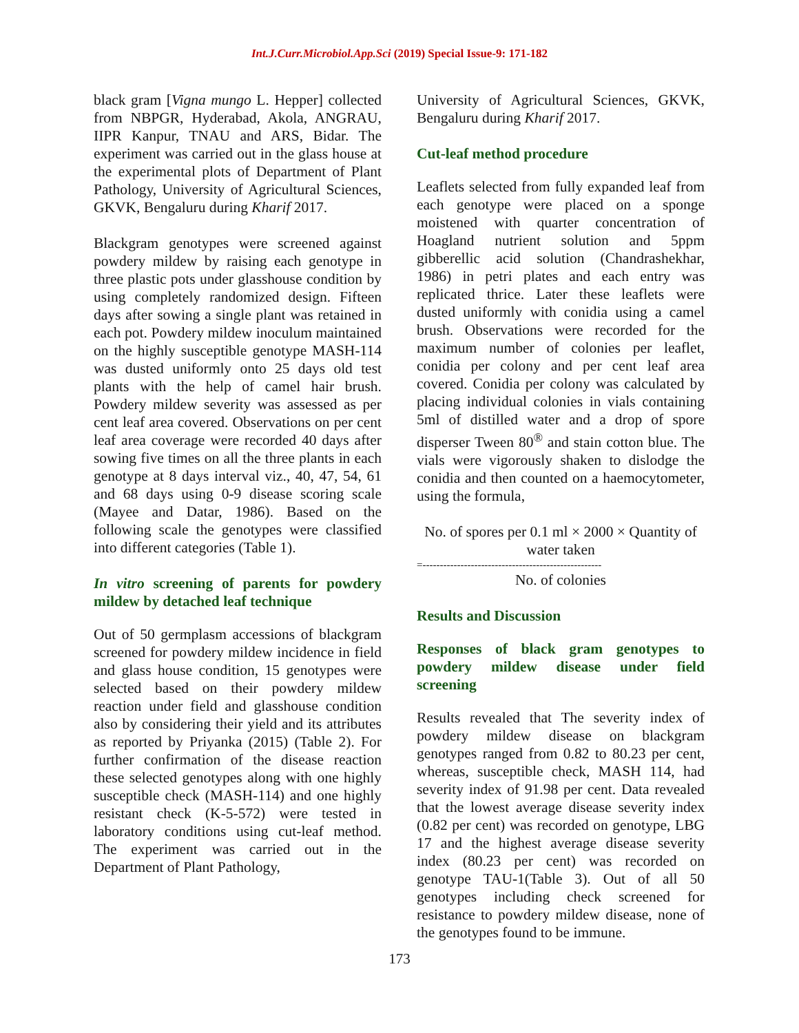Int.J.Curr.Microbiol.App.Sci (2019) Special Issue-9: 171-182
black gram [Vigna mungo L. Hepper] collected from NBPGR, Hyderabad, Akola, ANGRAU, IIPR Kanpur, TNAU and ARS, Bidar. The experiment was carried out in the glass house at the experimental plots of Department of Plant Pathology, University of Agricultural Sciences, GKVK, Bengaluru during Kharif 2017.
Blackgram genotypes were screened against powdery mildew by raising each genotype in three plastic pots under glasshouse condition by using completely randomized design. Fifteen days after sowing a single plant was retained in each pot. Powdery mildew inoculum maintained on the highly susceptible genotype MASH-114 was dusted uniformly onto 25 days old test plants with the help of camel hair brush. Powdery mildew severity was assessed as per cent leaf area covered. Observations on per cent leaf area coverage were recorded 40 days after sowing five times on all the three plants in each genotype at 8 days interval viz., 40, 47, 54, 61 and 68 days using 0-9 disease scoring scale (Mayee and Datar, 1986). Based on the following scale the genotypes were classified into different categories (Table 1).
In vitro screening of parents for powdery mildew by detached leaf technique
Out of 50 germplasm accessions of blackgram screened for powdery mildew incidence in field and glass house condition, 15 genotypes were selected based on their powdery mildew reaction under field and glasshouse condition also by considering their yield and its attributes as reported by Priyanka (2015) (Table 2). For further confirmation of the disease reaction these selected genotypes along with one highly susceptible check (MASH-114) and one highly resistant check (K-5-572) were tested in laboratory conditions using cut-leaf method. The experiment was carried out in the Department of Plant Pathology,
University of Agricultural Sciences, GKVK, Bengaluru during Kharif 2017.
Cut-leaf method procedure
Leaflets selected from fully expanded leaf from each genotype were placed on a sponge moistened with quarter concentration of Hoagland nutrient solution and 5ppm gibberellic acid solution (Chandrashekhar, 1986) in petri plates and each entry was replicated thrice. Later these leaflets were dusted uniformly with conidia using a camel brush. Observations were recorded for the maximum number of colonies per leaflet, conidia per colony and per cent leaf area covered. Conidia per colony was calculated by placing individual colonies in vials containing 5ml of distilled water and a drop of spore disperser Tween 80<sup>®</sup> and stain cotton blue. The vials were vigorously shaken to dislodge the conidia and then counted on a haemocytometer, using the formula,
No. of spores per 0.1 ml × 2000 × Quantity of water taken
=----------------------------------------------------
No. of colonies
Results and Discussion
Responses of black gram genotypes to powdery mildew disease under field screening
Results revealed that The severity index of powdery mildew disease on blackgram genotypes ranged from 0.82 to 80.23 per cent, whereas, susceptible check, MASH 114, had severity index of 91.98 per cent. Data revealed that the lowest average disease severity index (0.82 per cent) was recorded on genotype, LBG 17 and the highest average disease severity index (80.23 per cent) was recorded on genotype TAU-1(Table 3). Out of all 50 genotypes including check screened for resistance to powdery mildew disease, none of the genotypes found to be immune.
173